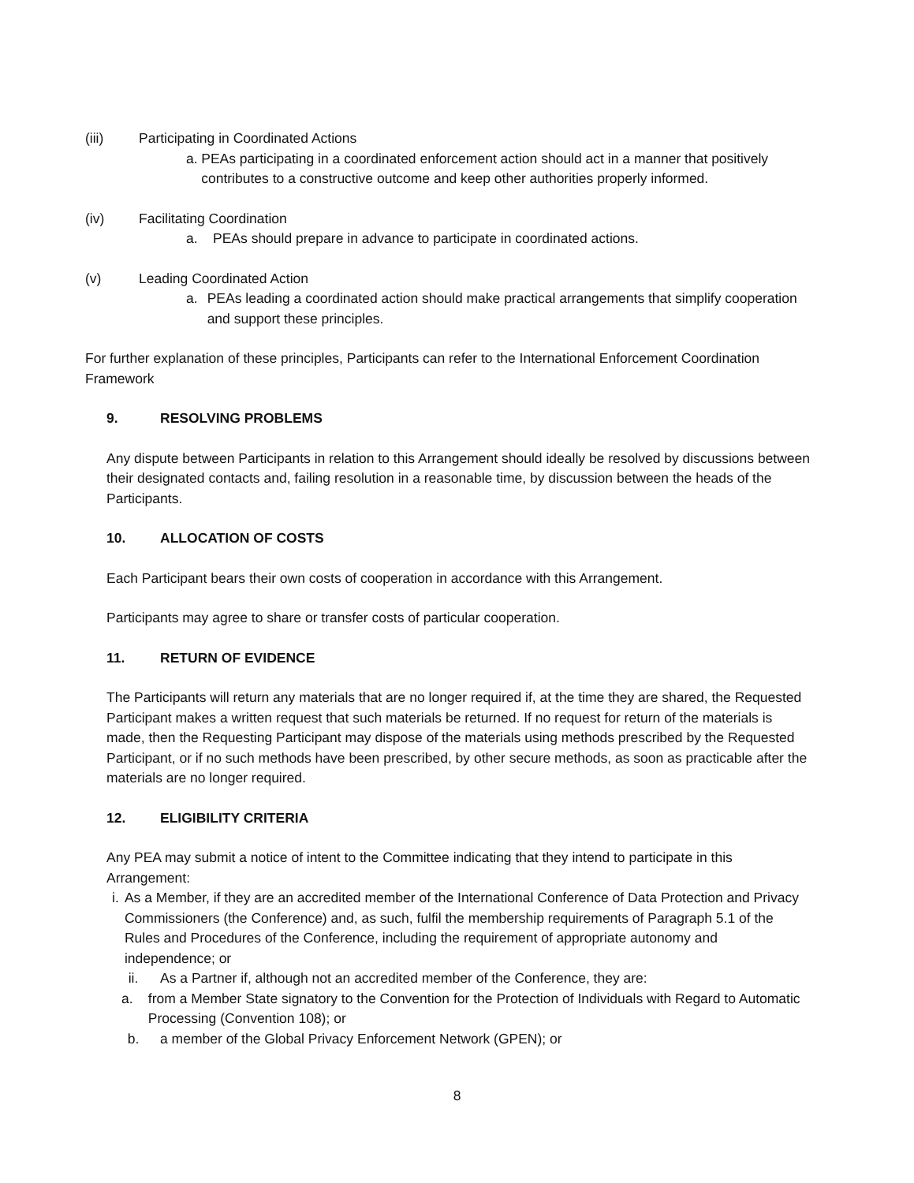(iii) Participating in Coordinated Actions
a. PEAs participating in a coordinated enforcement action should act in a manner that positively contributes to a constructive outcome and keep other authorities properly informed.
(iv) Facilitating Coordination
a. PEAs should prepare in advance to participate in coordinated actions.
(v) Leading Coordinated Action
a. PEAs leading a coordinated action should make practical arrangements that simplify cooperation and support these principles.
For further explanation of these principles, Participants can refer to the International Enforcement Coordination Framework
9. RESOLVING PROBLEMS
Any dispute between Participants in relation to this Arrangement should ideally be resolved by discussions between their designated contacts and, failing resolution in a reasonable time, by discussion between the heads of the Participants.
10. ALLOCATION OF COSTS
Each Participant bears their own costs of cooperation in accordance with this Arrangement.
Participants may agree to share or transfer costs of particular cooperation.
11. RETURN OF EVIDENCE
The Participants will return any materials that are no longer required if, at the time they are shared, the Requested Participant makes a written request that such materials be returned. If no request for return of the materials is made, then the Requesting Participant may dispose of the materials using methods prescribed by the Requested Participant, or if no such methods have been prescribed, by other secure methods, as soon as practicable after the materials are no longer required.
12. ELIGIBILITY CRITERIA
Any PEA may submit a notice of intent to the Committee indicating that they intend to participate in this Arrangement:
i. As a Member, if they are an accredited member of the International Conference of Data Protection and Privacy Commissioners (the Conference) and, as such, fulfil the membership requirements of Paragraph 5.1 of the Rules and Procedures of the Conference, including the requirement of appropriate autonomy and independence; or
ii. As a Partner if, although not an accredited member of the Conference, they are:
a. from a Member State signatory to the Convention for the Protection of Individuals with Regard to Automatic Processing (Convention 108); or
b. a member of the Global Privacy Enforcement Network (GPEN); or
8